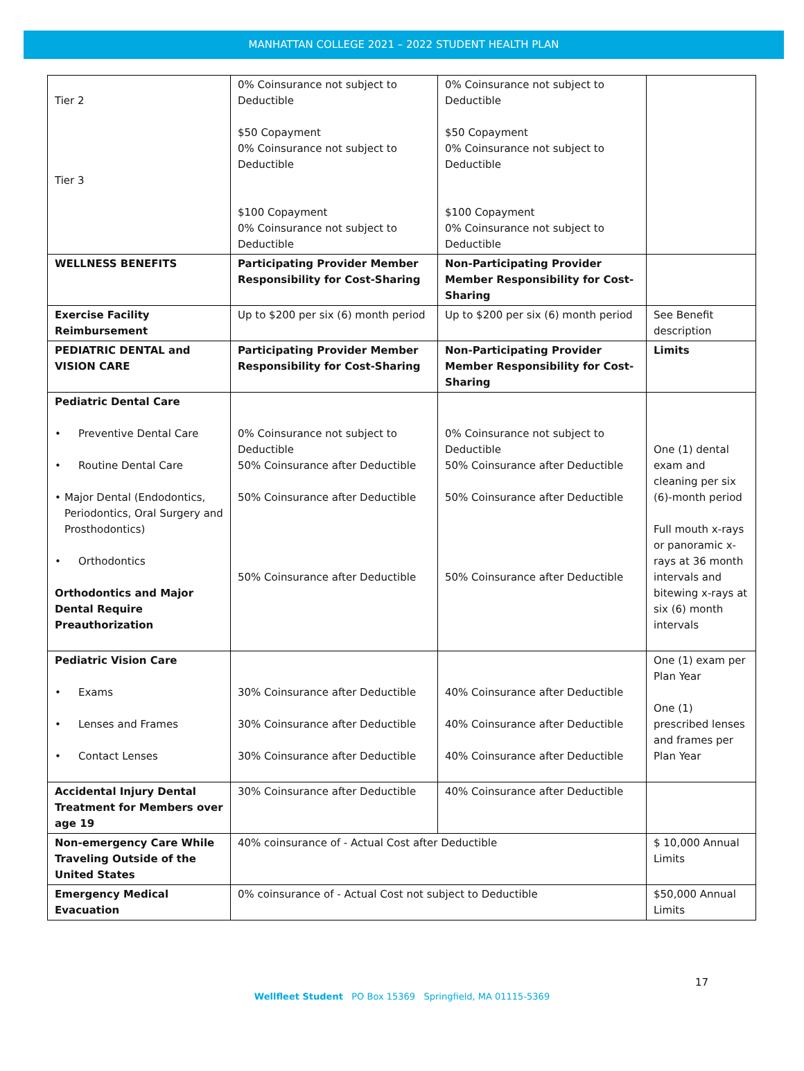MANHATTAN COLLEGE 2021 – 2022 STUDENT HEALTH PLAN
| Tier 2 Tier 3 | 0% Coinsurance not subject to Deductible $50 Copayment 0% Coinsurance not subject to Deductible $100 Copayment 0% Coinsurance not subject to Deductible | 0% Coinsurance not subject to Deductible $50 Copayment 0% Coinsurance not subject to Deductible $100 Copayment 0% Coinsurance not subject to Deductible | |
| WELLNESS BENEFITS | Participating Provider Member Responsibility for Cost-Sharing | Non-Participating Provider Member Responsibility for Cost-Sharing | |
| Exercise Facility Reimbursement | Up to $200 per six (6) month period | Up to $200 per six (6) month period | See Benefit description |
| PEDIATRIC DENTAL and VISION CARE | Participating Provider Member Responsibility for Cost-Sharing | Non-Participating Provider Member Responsibility for Cost-Sharing | Limits |
| Pediatric Dental Care • Preventive Dental Care • Routine Dental Care • Major Dental (Endodontics, Periodontics, Oral Surgery and Prosthodontics) • Orthodontics Orthodontics and Major Dental Require Preauthorization | 0% Coinsurance not subject to Deductible 50% Coinsurance after Deductible 50% Coinsurance after Deductible 50% Coinsurance after Deductible | 0% Coinsurance not subject to Deductible 50% Coinsurance after Deductible 50% Coinsurance after Deductible 50% Coinsurance after Deductible | One (1) dental exam and cleaning per six (6)-month period Full mouth x-rays or panoramic x-rays at 36 month intervals and bitewing x-rays at six (6) month intervals |
| Pediatric Vision Care • Exams • Lenses and Frames • Contact Lenses | 30% Coinsurance after Deductible 30% Coinsurance after Deductible 30% Coinsurance after Deductible | 40% Coinsurance after Deductible 40% Coinsurance after Deductible 40% Coinsurance after Deductible | One (1) exam per Plan Year One (1) prescribed lenses and frames per Plan Year |
| Accidental Injury Dental Treatment for Members over age 19 | 30% Coinsurance after Deductible | 40% Coinsurance after Deductible | |
| Non-emergency Care While Traveling Outside of the United States | 40% coinsurance of - Actual Cost after Deductible | | $ 10,000 Annual Limits |
| Emergency Medical Evacuation | 0% coinsurance of - Actual Cost not subject to Deductible | | $50,000 Annual Limits |
17
Wellfleet Student PO Box 15369 Springfield, MA 01115-5369